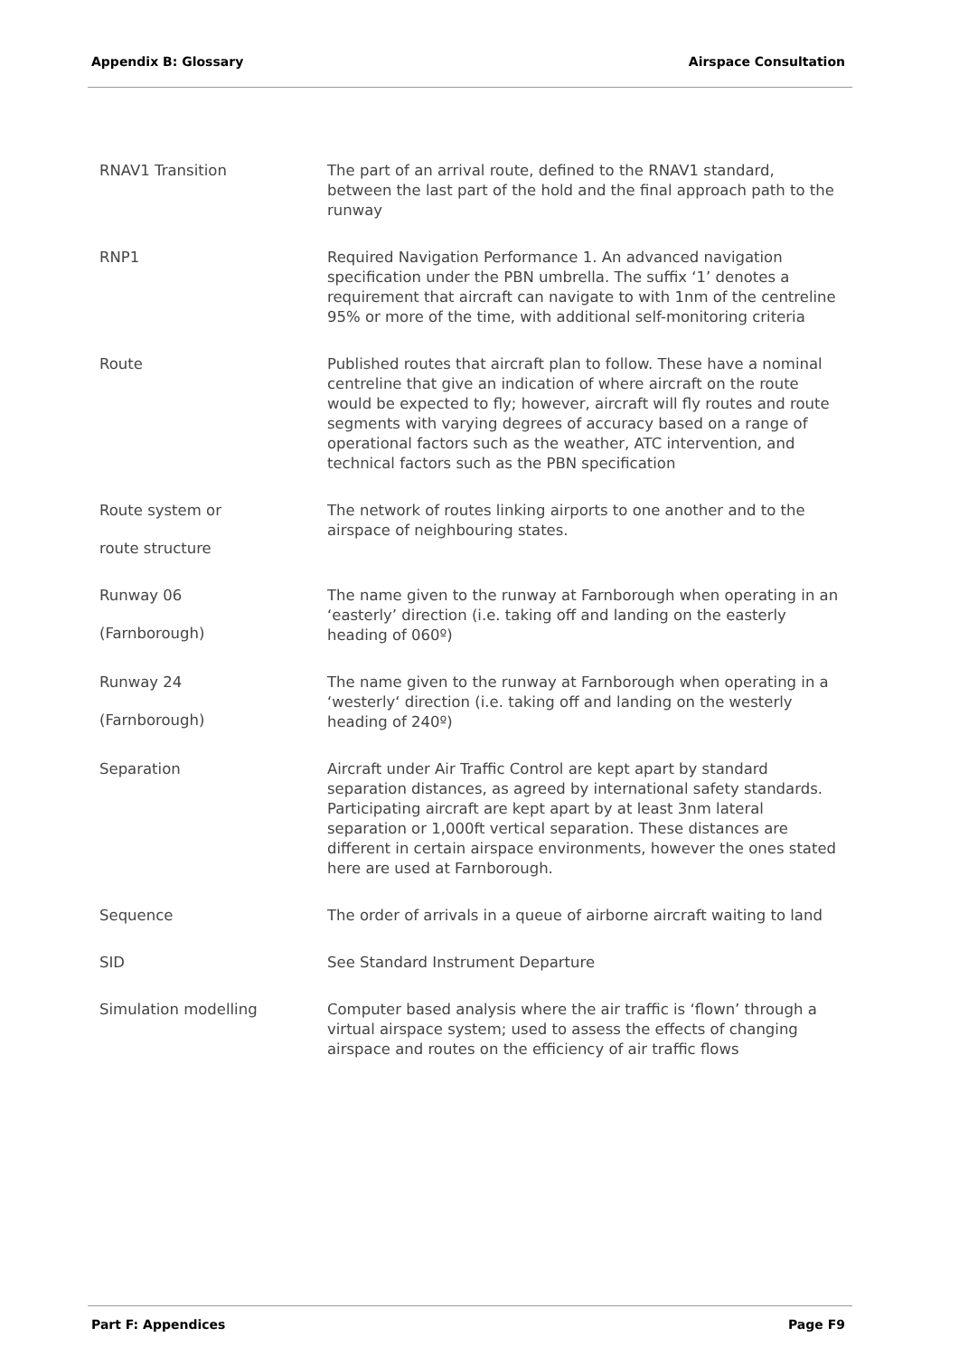Appendix B: Glossary Airspace Consultation
| RNAV1 Transition | The part of an arrival route, defined to the RNAV1 standard, between the last part of the hold and the final approach path to the runway |
| RNP1 | Required Navigation Performance 1. An advanced navigation specification under the PBN umbrella. The suffix ‘1’ denotes a requirement that aircraft can navigate to with 1nm of the centreline 95% or more of the time, with additional self-monitoring criteria |
| Route | Published routes that aircraft plan to follow. These have a nominal centreline that give an indication of where aircraft on the route would be expected to fly; however, aircraft will fly routes and route segments with varying degrees of accuracy based on a range of operational factors such as the weather, ATC intervention, and technical factors such as the PBN specification |
| Route system or route structure | The network of routes linking airports to one another and to the airspace of neighbouring states. |
| Runway 06 (Farnborough) | The name given to the runway at Farnborough when operating in an ‘easterly’ direction (i.e. taking off and landing on the easterly heading of 060º) |
| Runway 24 (Farnborough) | The name given to the runway at Farnborough when operating in a ‘westerly‘ direction (i.e. taking off and landing on the westerly heading of 240º) |
| Separation | Aircraft under Air Traffic Control are kept apart by standard separation distances, as agreed by international safety standards. Participating aircraft are kept apart by at least 3nm lateral separation or 1,000ft vertical separation. These distances are different in certain airspace environments, however the ones stated here are used at Farnborough. |
| Sequence | The order of arrivals in a queue of airborne aircraft waiting to land |
| SID | See Standard Instrument Departure |
| Simulation modelling | Computer based analysis where the air traffic is ‘flown’ through a virtual airspace system; used to assess the effects of changing airspace and routes on the efficiency of air traffic flows |
Part F: Appendices Page F9